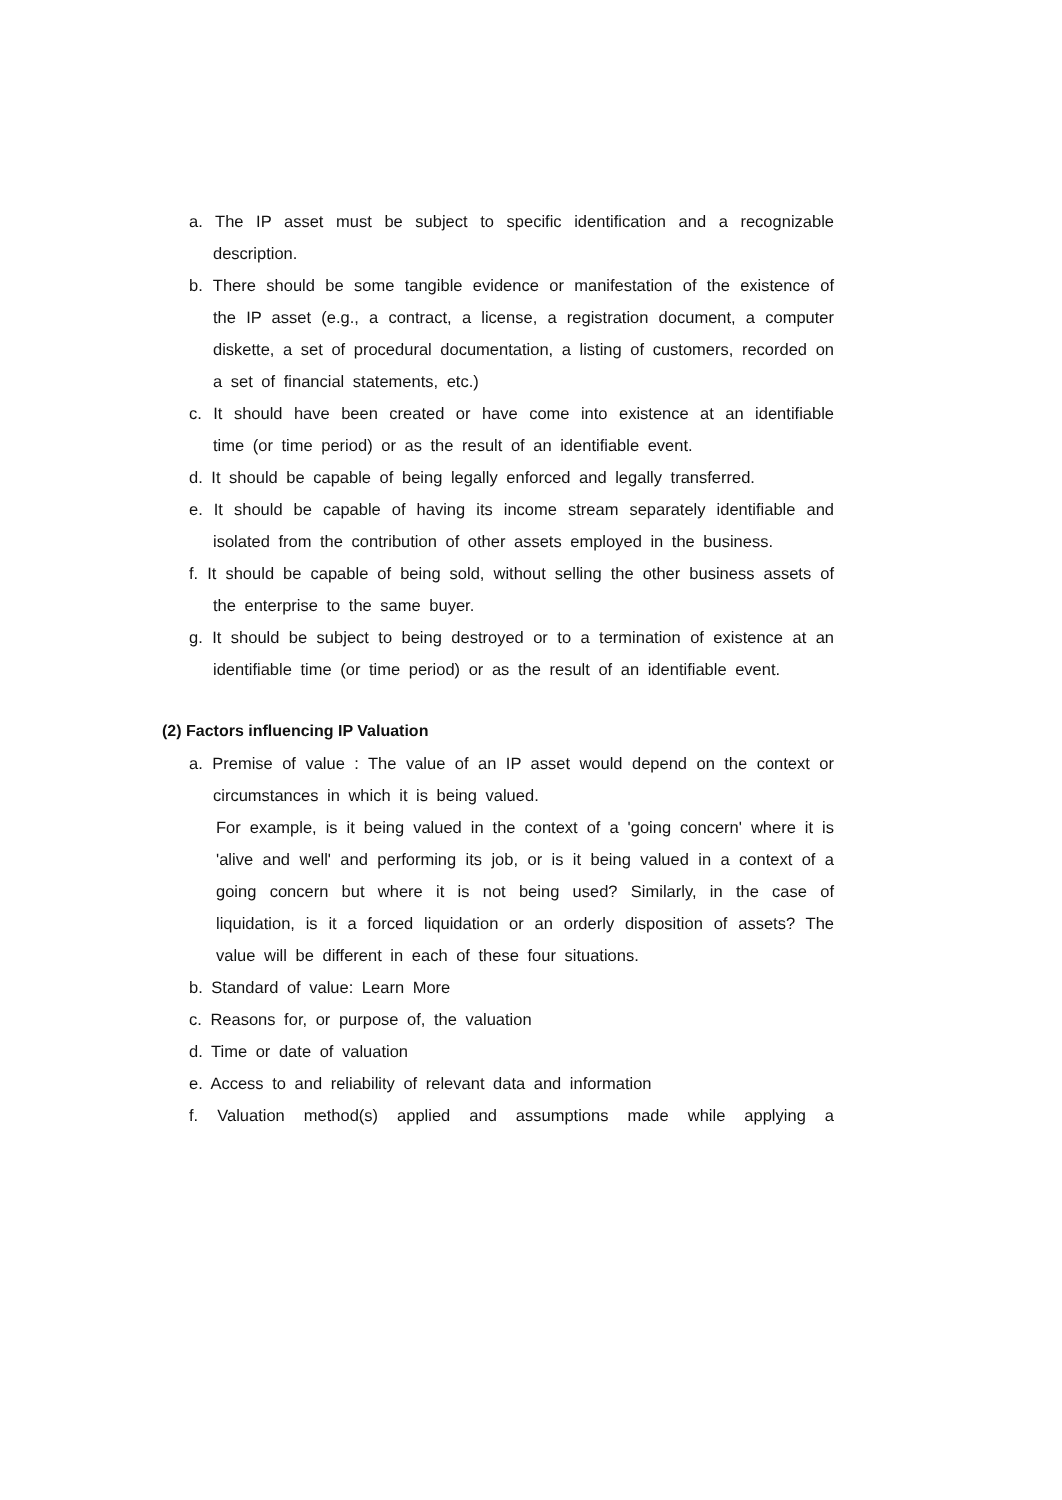a. The IP asset must be subject to specific identification and a recognizable description.
b. There should be some tangible evidence or manifestation of the existence of the IP asset (e.g., a contract, a license, a registration document, a computer diskette, a set of procedural documentation, a listing of customers, recorded on a set of financial statements, etc.)
c. It should have been created or have come into existence at an identifiable time (or time period) or as the result of an identifiable event.
d. It should be capable of being legally enforced and legally transferred.
e. It should be capable of having its income stream separately identifiable and isolated from the contribution of other assets employed in the business.
f. It should be capable of being sold, without selling the other business assets of the enterprise to the same buyer.
g. It should be subject to being destroyed or to a termination of existence at an identifiable time (or time period) or as the result of an identifiable event.
(2) Factors influencing IP Valuation
a. Premise of value : The value of an IP asset would depend on the context or circumstances in which it is being valued.
For example, is it being valued in the context of a 'going concern' where it is 'alive and well' and performing its job, or is it being valued in a context of a going concern but where it is not being used? Similarly, in the case of liquidation, is it a forced liquidation or an orderly disposition of assets? The value will be different in each of these four situations.
b. Standard of value: Learn More
c. Reasons for, or purpose of, the valuation
d. Time or date of valuation
e. Access to and reliability of relevant data and information
f. Valuation method(s) applied and assumptions made while applying a